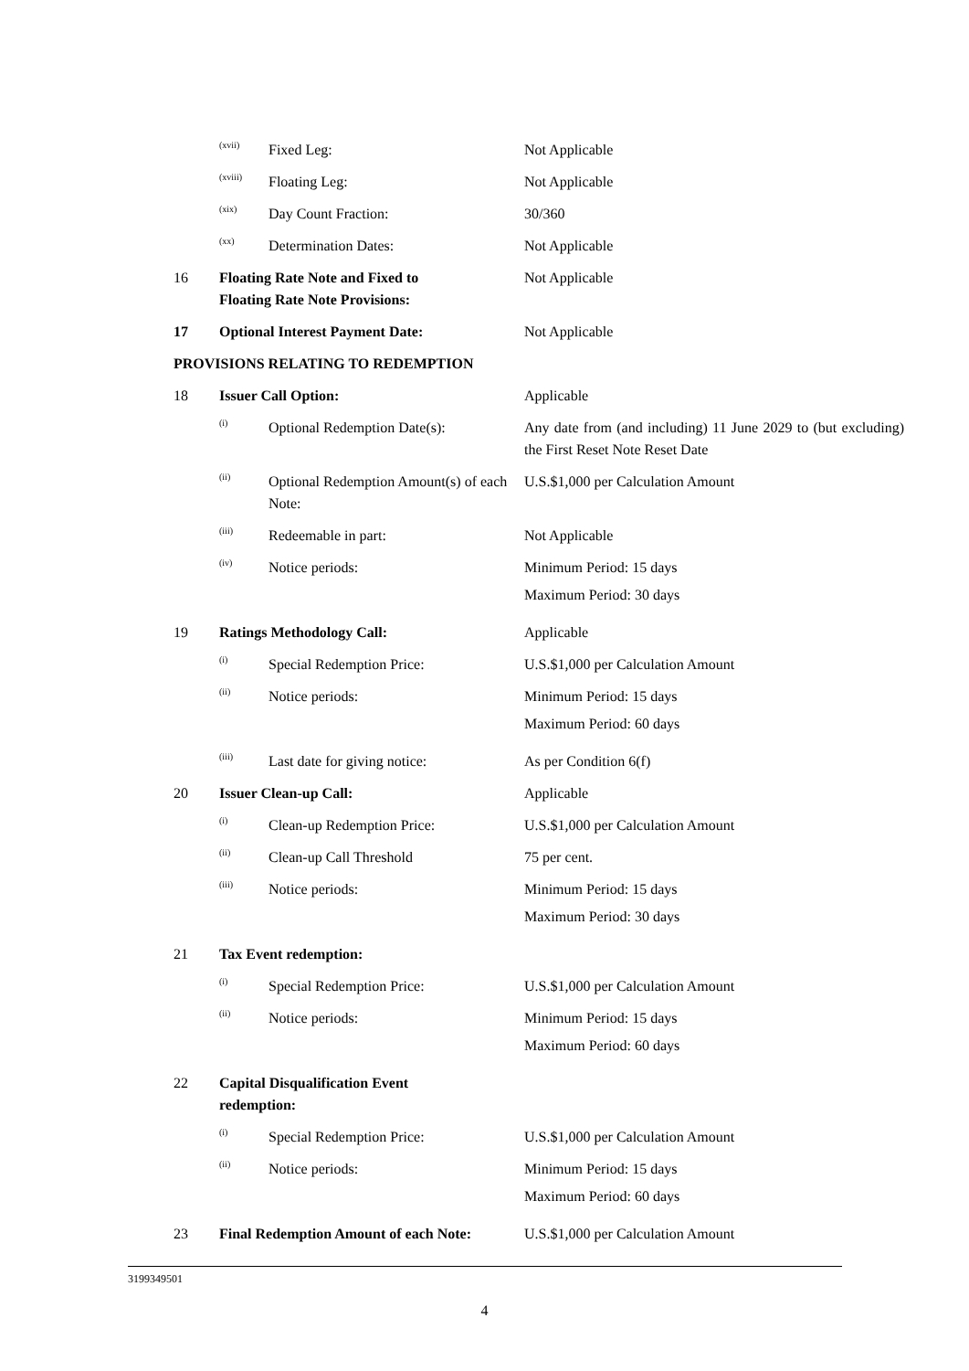| | (xvii) | Fixed Leg: | Not Applicable |
| | (xviii) | Floating Leg: | Not Applicable |
| | (xix) | Day Count Fraction: | 30/360 |
| | (xx) | Determination Dates: | Not Applicable |
| 16 | Floating Rate Note and Fixed to Floating Rate Note Provisions: | | Not Applicable |
| 17 | Optional Interest Payment Date: | | Not Applicable |
| PROVISIONS RELATING TO REDEMPTION | | | |
| 18 | Issuer Call Option: | | Applicable |
| | (i) | Optional Redemption Date(s): | Any date from (and including) 11 June 2029 to (but excluding) the First Reset Note Reset Date |
| | (ii) | Optional Redemption Amount(s) of each Note: | U.S.$1,000 per Calculation Amount |
| | (iii) | Redeemable in part: | Not Applicable |
| | (iv) | Notice periods: | Minimum Period: 15 days Maximum Period: 30 days |
| 19 | Ratings Methodology Call: | | Applicable |
| | (i) | Special Redemption Price: | U.S.$1,000 per Calculation Amount |
| | (ii) | Notice periods: | Minimum Period: 15 days Maximum Period: 60 days |
| | (iii) | Last date for giving notice: | As per Condition 6(f) |
| 20 | Issuer Clean-up Call: | | Applicable |
| | (i) | Clean-up Redemption Price: | U.S.$1,000 per Calculation Amount |
| | (ii) | Clean-up Call Threshold | 75 per cent. |
| | (iii) | Notice periods: | Minimum Period: 15 days Maximum Period: 30 days |
| 21 | Tax Event redemption: | | |
| | (i) | Special Redemption Price: | U.S.$1,000 per Calculation Amount |
| | (ii) | Notice periods: | Minimum Period: 15 days Maximum Period: 60 days |
| 22 | Capital Disqualification Event redemption: | | |
| | (i) | Special Redemption Price: | U.S.$1,000 per Calculation Amount |
| | (ii) | Notice periods: | Minimum Period: 15 days Maximum Period: 60 days |
| 23 | Final Redemption Amount of each Note: | | U.S.$1,000 per Calculation Amount |
3199349501
4